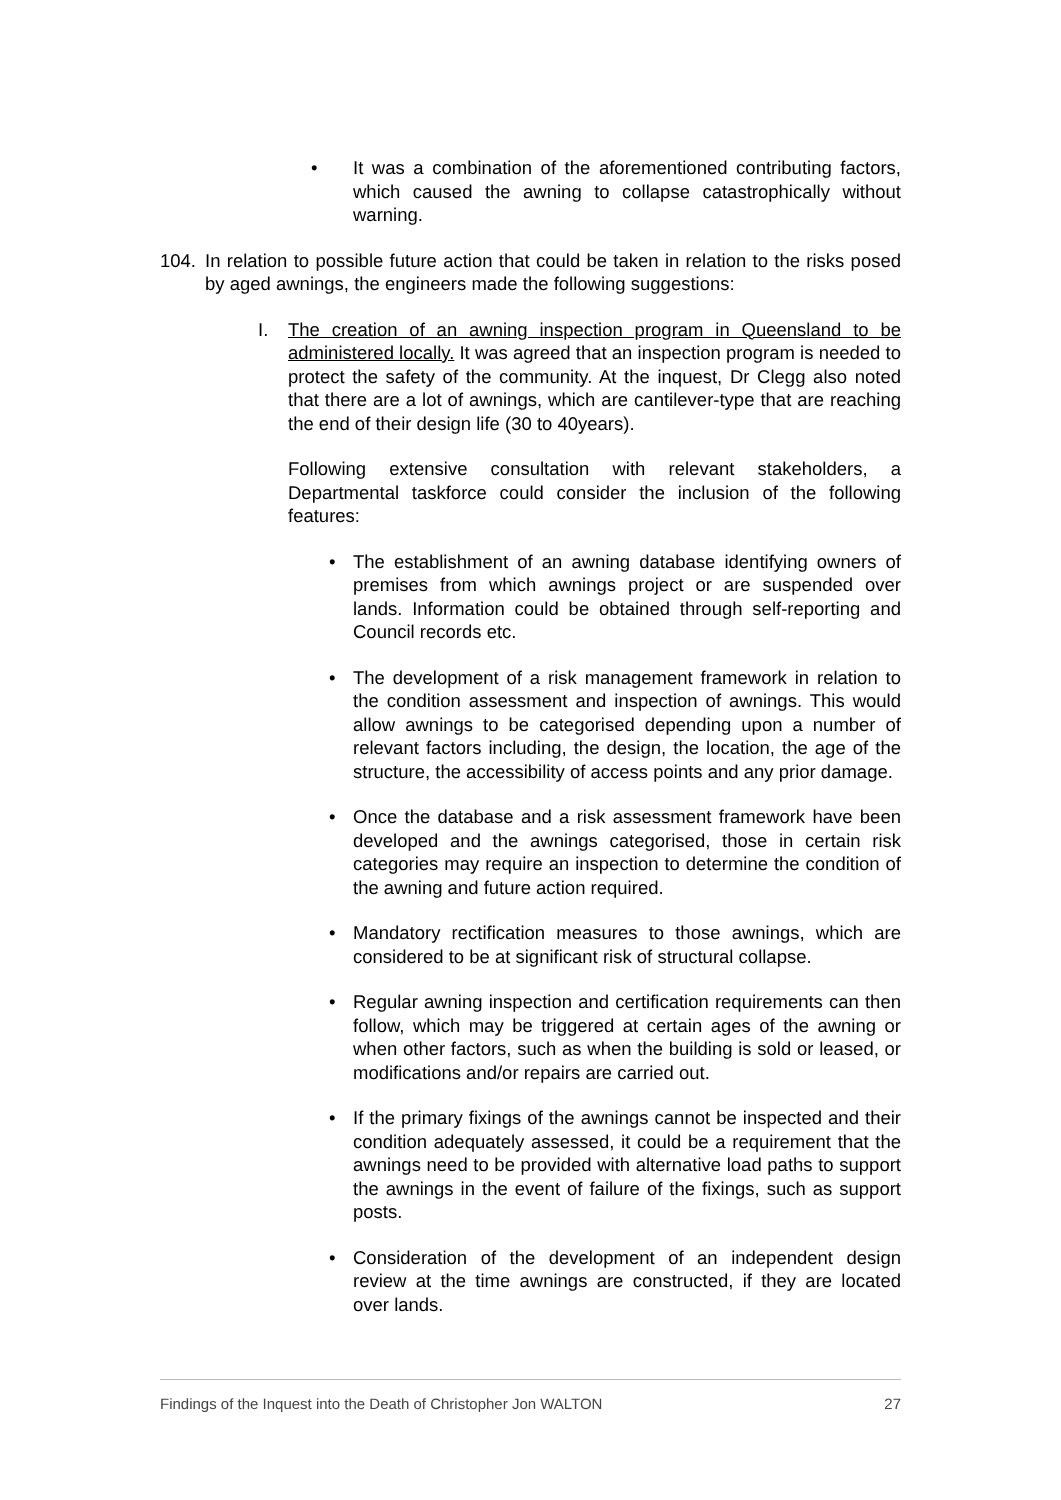• It was a combination of the aforementioned contributing factors, which caused the awning to collapse catastrophically without warning.
104. In relation to possible future action that could be taken in relation to the risks posed by aged awnings, the engineers made the following suggestions:
I. The creation of an awning inspection program in Queensland to be administered locally. It was agreed that an inspection program is needed to protect the safety of the community. At the inquest, Dr Clegg also noted that there are a lot of awnings, which are cantilever-type that are reaching the end of their design life (30 to 40years).
Following extensive consultation with relevant stakeholders, a Departmental taskforce could consider the inclusion of the following features:
• The establishment of an awning database identifying owners of premises from which awnings project or are suspended over lands. Information could be obtained through self-reporting and Council records etc.
• The development of a risk management framework in relation to the condition assessment and inspection of awnings. This would allow awnings to be categorised depending upon a number of relevant factors including, the design, the location, the age of the structure, the accessibility of access points and any prior damage.
• Once the database and a risk assessment framework have been developed and the awnings categorised, those in certain risk categories may require an inspection to determine the condition of the awning and future action required.
• Mandatory rectification measures to those awnings, which are considered to be at significant risk of structural collapse.
• Regular awning inspection and certification requirements can then follow, which may be triggered at certain ages of the awning or when other factors, such as when the building is sold or leased, or modifications and/or repairs are carried out.
• If the primary fixings of the awnings cannot be inspected and their condition adequately assessed, it could be a requirement that the awnings need to be provided with alternative load paths to support the awnings in the event of failure of the fixings, such as support posts.
• Consideration of the development of an independent design review at the time awnings are constructed, if they are located over lands.
Findings of the Inquest into the Death of Christopher Jon WALTON 27